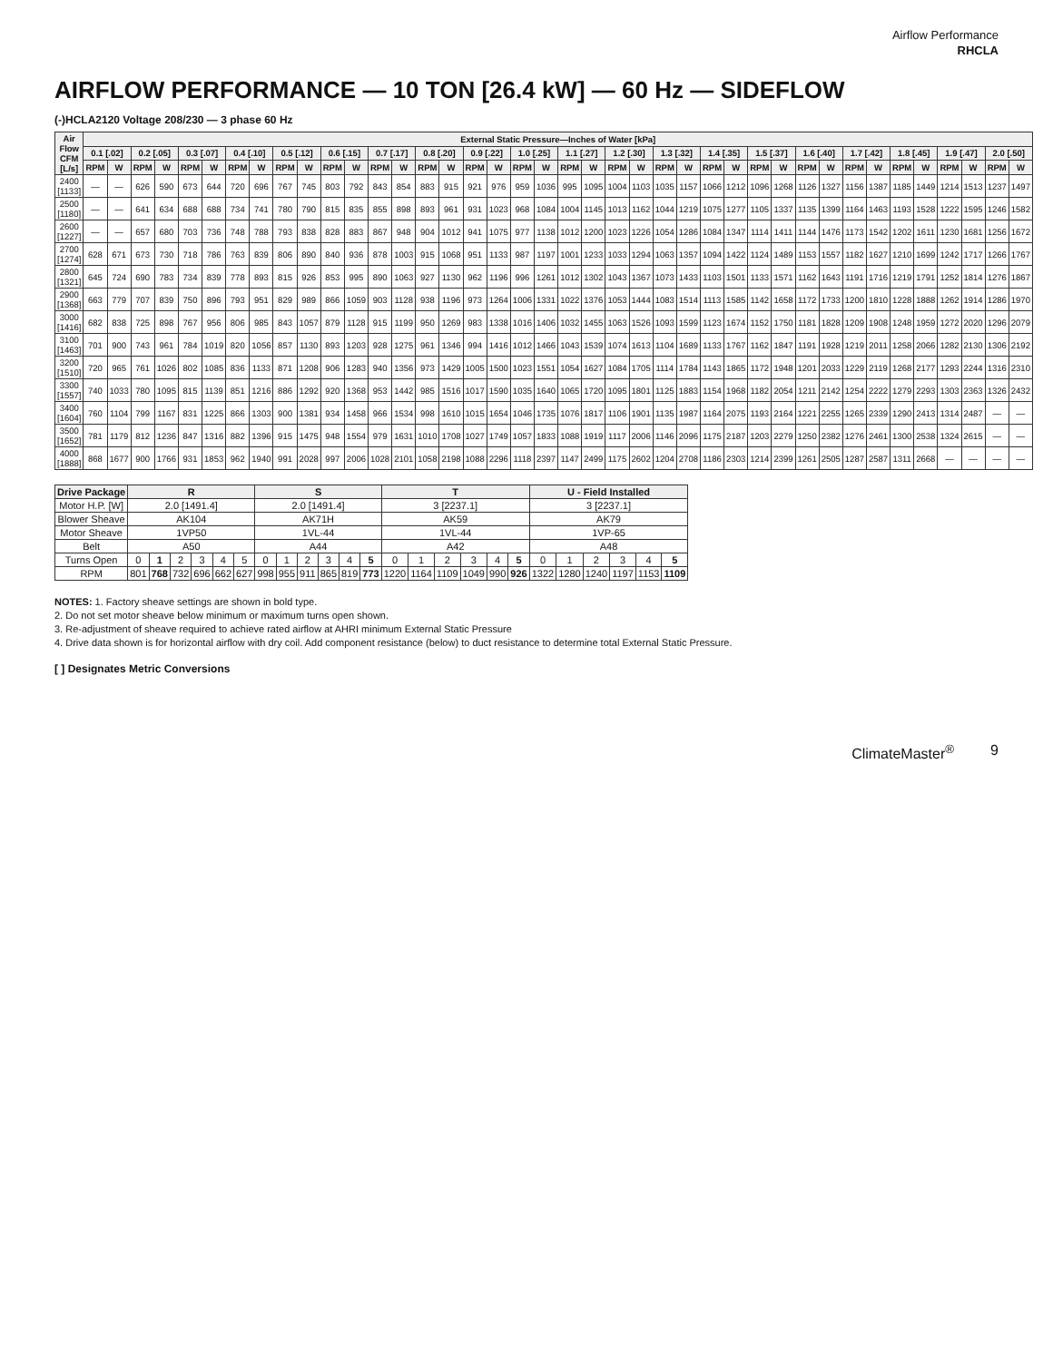Airflow Performance
RHCLA
AIRFLOW PERFORMANCE — 10 TON [26.4 kW] — 60 Hz — SIDEFLOW
(-)HCLA2120 Voltage 208/230 — 3 phase 60 Hz
| Air Flow CFM [L/s] | External Static Pressure—Inches of Water [kPa] | | | | | | | | | | | | | | | | | | | | | | | | | | | | | | | | | | | | | | | |
| --- | --- | --- | --- | --- | --- | --- | --- | --- | --- | --- | --- | --- | --- | --- | --- | --- | --- | --- | --- | --- | --- | --- | --- | --- | --- | --- | --- | --- | --- | --- | --- | --- | --- | --- | --- | --- | --- | --- | --- | --- |
| | 0.1 [.02] | | 0.2 [.05] | | 0.3 [.07] | | 0.4 [.10] | | 0.5 [.12] | | 0.6 [.15] | | 0.7 [.17] | | 0.8 [.20] | | 0.9 [.22] | | 1.0 [.25] | | 1.1 [.27] | | 1.2 [.30] | | 1.3 [.32] | | 1.4 [.35] | | 1.5 [.37] | | 1.6 [.40] | | 1.7 [.42] | | 1.8 [.45] | | 1.9 [.47] | | 2.0 [.50] | |
| | RPM | W | RPM | W | RPM | W | RPM | W | RPM | W | RPM | W | RPM | W | RPM | W | RPM | W | RPM | W | RPM | W | RPM | W | RPM | W | RPM | W | RPM | W | RPM | W | RPM | W | RPM | W | RPM | W | RPM | W |
| 2400 [1133] | — | — | 626 | 590 | 673 | 644 | 720 | 696 | 767 | 745 | 803 | 792 | 843 | 854 | 883 | 915 | 921 | 976 | 959 | 1036 | 995 | 1095 | 1004 | 1103 | 1035 | 1157 | 1066 | 1212 | 1096 | 1268 | 1126 | 1327 | 1156 | 1387 | 1185 | 1449 | 1214 | 1513 | 1237 | 1497 |
| 2500 [1180] | — | — | 641 | 634 | 688 | 688 | 734 | 741 | 780 | 790 | 815 | 835 | 855 | 898 | 893 | 961 | 931 | 1023 | 968 | 1084 | 1004 | 1145 | 1013 | 1162 | 1044 | 1219 | 1075 | 1277 | 1105 | 1337 | 1135 | 1399 | 1164 | 1463 | 1193 | 1528 | 1222 | 1595 | 1246 | 1582 |
| 2600 [1227] | — | — | 657 | 680 | 703 | 736 | 748 | 788 | 793 | 838 | 828 | 883 | 867 | 948 | 904 | 1012 | 941 | 1075 | 977 | 1138 | 1012 | 1200 | 1023 | 1226 | 1054 | 1286 | 1084 | 1347 | 1114 | 1411 | 1144 | 1476 | 1173 | 1542 | 1202 | 1611 | 1230 | 1681 | 1256 | 1672 |
| 2700 [1274] | 628 | 671 | 673 | 730 | 718 | 786 | 763 | 839 | 806 | 890 | 840 | 936 | 878 | 1003 | 915 | 1068 | 951 | 1133 | 987 | 1197 | 1001 | 1233 | 1033 | 1294 | 1063 | 1357 | 1094 | 1422 | 1124 | 1489 | 1153 | 1557 | 1182 | 1627 | 1210 | 1699 | 1242 | 1717 | 1266 | 1767 |
| 2800 [1321] | 645 | 724 | 690 | 783 | 734 | 839 | 778 | 893 | 815 | 926 | 853 | 995 | 890 | 1063 | 927 | 1130 | 962 | 1196 | 996 | 1261 | 1012 | 1302 | 1043 | 1367 | 1073 | 1433 | 1103 | 1501 | 1133 | 1571 | 1162 | 1643 | 1191 | 1716 | 1219 | 1791 | 1252 | 1814 | 1276 | 1867 |
| 2900 [1368] | 663 | 779 | 707 | 839 | 750 | 896 | 793 | 951 | 829 | 989 | 866 | 1059 | 903 | 1128 | 938 | 1196 | 973 | 1264 | 1006 | 1331 | 1022 | 1376 | 1053 | 1444 | 1083 | 1514 | 1113 | 1585 | 1142 | 1658 | 1172 | 1733 | 1200 | 1810 | 1228 | 1888 | 1262 | 1914 | 1286 | 1970 |
| 3000 [1416] | 682 | 838 | 725 | 898 | 767 | 956 | 806 | 985 | 843 | 1057 | 879 | 1128 | 915 | 1199 | 950 | 1269 | 983 | 1338 | 1016 | 1406 | 1032 | 1455 | 1063 | 1526 | 1093 | 1599 | 1123 | 1674 | 1152 | 1750 | 1181 | 1828 | 1209 | 1908 | 1248 | 1959 | 1272 | 2020 | 1296 | 2079 |
| 3100 [1463] | 701 | 900 | 743 | 961 | 784 | 1019 | 820 | 1056 | 857 | 1130 | 893 | 1203 | 928 | 1275 | 961 | 1346 | 994 | 1416 | 1012 | 1466 | 1043 | 1539 | 1074 | 1613 | 1104 | 1689 | 1133 | 1767 | 1162 | 1847 | 1191 | 1928 | 1219 | 2011 | 1258 | 2066 | 1282 | 2130 | 1306 | 2192 |
| 3200 [1510] | 720 | 965 | 761 | 1026 | 802 | 1085 | 836 | 1133 | 871 | 1208 | 906 | 1283 | 940 | 1356 | 973 | 1429 | 1005 | 1500 | 1023 | 1551 | 1054 | 1627 | 1084 | 1705 | 1114 | 1784 | 1143 | 1865 | 1172 | 1948 | 1201 | 2033 | 1229 | 2119 | 1268 | 2177 | 1293 | 2244 | 1316 | 2310 |
| 3300 [1557] | 740 | 1033 | 780 | 1095 | 815 | 1139 | 851 | 1216 | 886 | 1292 | 920 | 1368 | 953 | 1442 | 985 | 1516 | 1017 | 1590 | 1035 | 1640 | 1065 | 1720 | 1095 | 1801 | 1125 | 1883 | 1154 | 1968 | 1182 | 2054 | 1211 | 2142 | 1254 | 2222 | 1279 | 2293 | 1303 | 2363 | 1326 | 2432 |
| 3400 [1604] | 760 | 1104 | 799 | 1167 | 831 | 1225 | 866 | 1303 | 900 | 1381 | 934 | 1458 | 966 | 1534 | 998 | 1610 | 1015 | 1654 | 1046 | 1735 | 1076 | 1817 | 1106 | 1901 | 1135 | 1987 | 1164 | 2075 | 1193 | 2164 | 1221 | 2255 | 1265 | 2339 | 1290 | 2413 | 1314 | 2487 | — | — |
| 3500 [1652] | 781 | 1179 | 812 | 1236 | 847 | 1316 | 882 | 1396 | 915 | 1475 | 948 | 1554 | 979 | 1631 | 1010 | 1708 | 1027 | 1749 | 1057 | 1833 | 1088 | 1919 | 1117 | 2006 | 1146 | 2096 | 1175 | 2187 | 1203 | 2279 | 1250 | 2382 | 1276 | 2461 | 1300 | 2538 | 1324 | 2615 | — | — |
| 4000 [1888] | 868 | 1677 | 900 | 1766 | 931 | 1853 | 962 | 1940 | 991 | 2028 | 997 | 2006 | 1028 | 2101 | 1058 | 2198 | 1088 | 2296 | 1118 | 2397 | 1147 | 2499 | 1175 | 2602 | 1204 | 2708 | 1186 | 2303 | 1214 | 2399 | 1261 | 2505 | 1287 | 2587 | 1311 | 2668 | — | — | — | — |
| Drive Package | R | | | | | | S | | | | | | T | | | | | | U - Field Installed | | | | | |
| --- | --- | --- | --- | --- | --- | --- | --- | --- | --- | --- | --- | --- | --- | --- | --- | --- | --- | --- | --- | --- | --- | --- | --- | --- |
| Motor H.P. [W] | 2.0 [1491.4] | | | | | | 2.0 [1491.4] | | | | | | 3 [2237.1] | | | | | | 3 [2237.1] | | | | | |
| Blower Sheave | AK104 | | | | | | AK71H | | | | | | AK59 | | | | | | AK79 | | | | | |
| Motor Sheave | 1VP50 | | | | | | 1VL-44 | | | | | | 1VL-44 | | | | | | 1VP-65 | | | | | |
| Belt | A50 | | | | | | A44 | | | | | | A42 | | | | | | A48 | | | | | |
| Turns Open | 0 | 1 | 2 | 3 | 4 | 5 | 0 | 1 | 2 | 3 | 4 | 5 | 0 | 1 | 2 | 3 | 4 | 5 | 0 | 1 | 2 | 3 | 4 | 5 |
| RPM | 801 | 768 | 732 | 696 | 662 | 627 | 998 | 955 | 911 | 865 | 819 | 773 | 1220 | 1164 | 1109 | 1049 | 990 | 926 | 1322 | 1280 | 1240 | 1197 | 1153 | 1109 |
NOTES: 1. Factory sheave settings are shown in bold type.
2. Do not set motor sheave below minimum or maximum turns open shown.
3. Re-adjustment of sheave required to achieve rated airflow at AHRI minimum External Static Pressure
4. Drive data shown is for horizontal airflow with dry coil. Add component resistance (below) to duct resistance to determine total External Static Pressure.
[ ] Designates Metric Conversions
ClimateMaster<sup>®</sup> 9